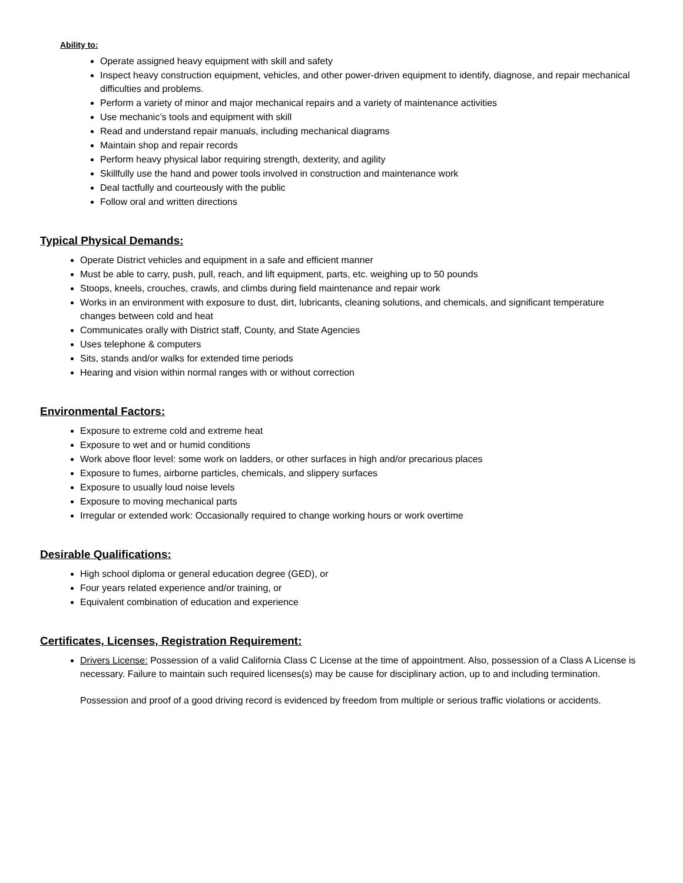Ability to:
Operate assigned heavy equipment with skill and safety
Inspect heavy construction equipment, vehicles, and other power-driven equipment to identify, diagnose, and repair mechanical difficulties and problems.
Perform a variety of minor and major mechanical repairs and a variety of maintenance activities
Use mechanic’s tools and equipment with skill
Read and understand repair manuals, including mechanical diagrams
Maintain shop and repair records
Perform heavy physical labor requiring strength, dexterity, and agility
Skillfully use the hand and power tools involved in construction and maintenance work
Deal tactfully and courteously with the public
Follow oral and written directions
Typical Physical Demands:
Operate District vehicles and equipment in a safe and efficient manner
Must be able to carry, push, pull, reach, and lift equipment, parts, etc. weighing up to 50 pounds
Stoops, kneels, crouches, crawls, and climbs during field maintenance and repair work
Works in an environment with exposure to dust, dirt, lubricants, cleaning solutions, and chemicals, and significant temperature changes between cold and heat
Communicates orally with District staff, County, and State Agencies
Uses telephone & computers
Sits, stands and/or walks for extended time periods
Hearing and vision within normal ranges with or without correction
Environmental Factors:
Exposure to extreme cold and extreme heat
Exposure to wet and or humid conditions
Work above floor level: some work on ladders, or other surfaces in high and/or precarious places
Exposure to fumes, airborne particles, chemicals, and slippery surfaces
Exposure to usually loud noise levels
Exposure to moving mechanical parts
Irregular or extended work: Occasionally required to change working hours or work overtime
Desirable Qualifications:
High school diploma or general education degree (GED), or
Four years related experience and/or training, or
Equivalent combination of education and experience
Certificates, Licenses, Registration Requirement:
Drivers License: Possession of a valid California Class C License at the time of appointment. Also, possession of a Class A License is necessary. Failure to maintain such required licenses(s) may be cause for disciplinary action, up to and including termination.
Possession and proof of a good driving record is evidenced by freedom from multiple or serious traffic violations or accidents.